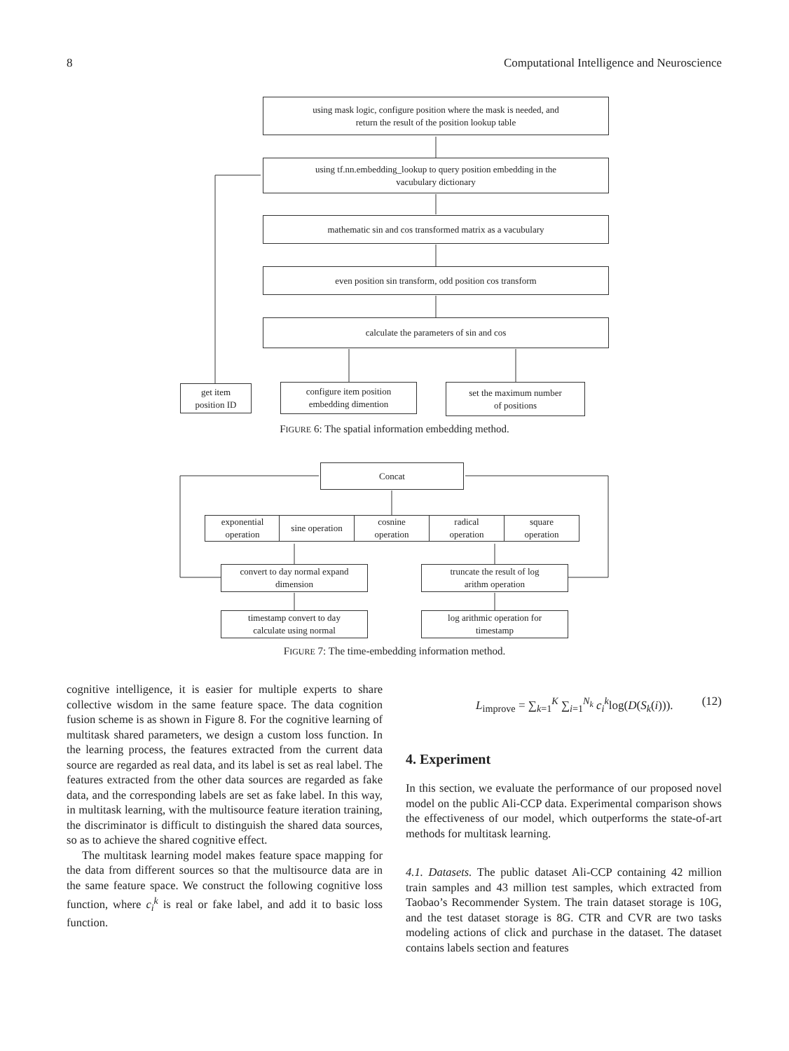8 Computational Intelligence and Neuroscience
using mask logic, configure position where the mask is needed, and
return the result of the position lookup table
using tf.nn.embedding_lookup to query position embedding in the
vacubulary dictionary
mathematic sin and cos transformed matrix as a vacubulary
even position sin transform, odd position cos transform
calculate the parameters of sin and cos
get item
position ID
configure item position
embedding dimention
set the maximum number
of positions
FIGURE 6: The spatial information embedding method.
Concat
exponential
operation
sine operation
cosnine
operation
radical
operation
square
operation
convert to day normal expand
dimension
truncate the result of log
arithm operation
timestamp convert to day
calculate using normal
log arithmic operation for
timestamp
FIGURE 7: The time-embedding information method.
cognitive intelligence, it is easier for multiple experts to share collective wisdom in the same feature space. The data cognition fusion scheme is as shown in Figure 8. For the cognitive learning of multitask shared parameters, we design a custom loss function. In the learning process, the features extracted from the current data source are regarded as real data, and its label is set as real label. The features extracted from the other data sources are regarded as fake data, and the corresponding labels are set as fake label. In this way, in multitask learning, with the multisource feature iteration training, the discriminator is difficult to distinguish the shared data sources, so as to achieve the shared cognitive effect.
The multitask learning model makes feature space mapping for the data from different sources so that the multisource data are in the same feature space. We construct the following cognitive loss function, where c<sub>i</sub><sup>k</sup> is real or fake label, and add it to basic loss function.
L<sub>improve</sub> = ∑<sub>k=1</sub><sup>K</sup> ∑<sub>i=1</sub><sup>N<sub>k</sub></sup> c<sub>i</sub><sup>k</sup>log(D(S<sub>k</sub>(i))). (12)
4. Experiment
In this section, we evaluate the performance of our proposed novel model on the public Ali-CCP data. Experimental comparison shows the effectiveness of our model, which outperforms the state-of-art methods for multitask learning.
4.1. Datasets. The public dataset Ali-CCP containing 42 million train samples and 43 million test samples, which extracted from Taobao’s Recommender System. The train dataset storage is 10G, and the test dataset storage is 8G. CTR and CVR are two tasks modeling actions of click and purchase in the dataset. The dataset contains labels section and features